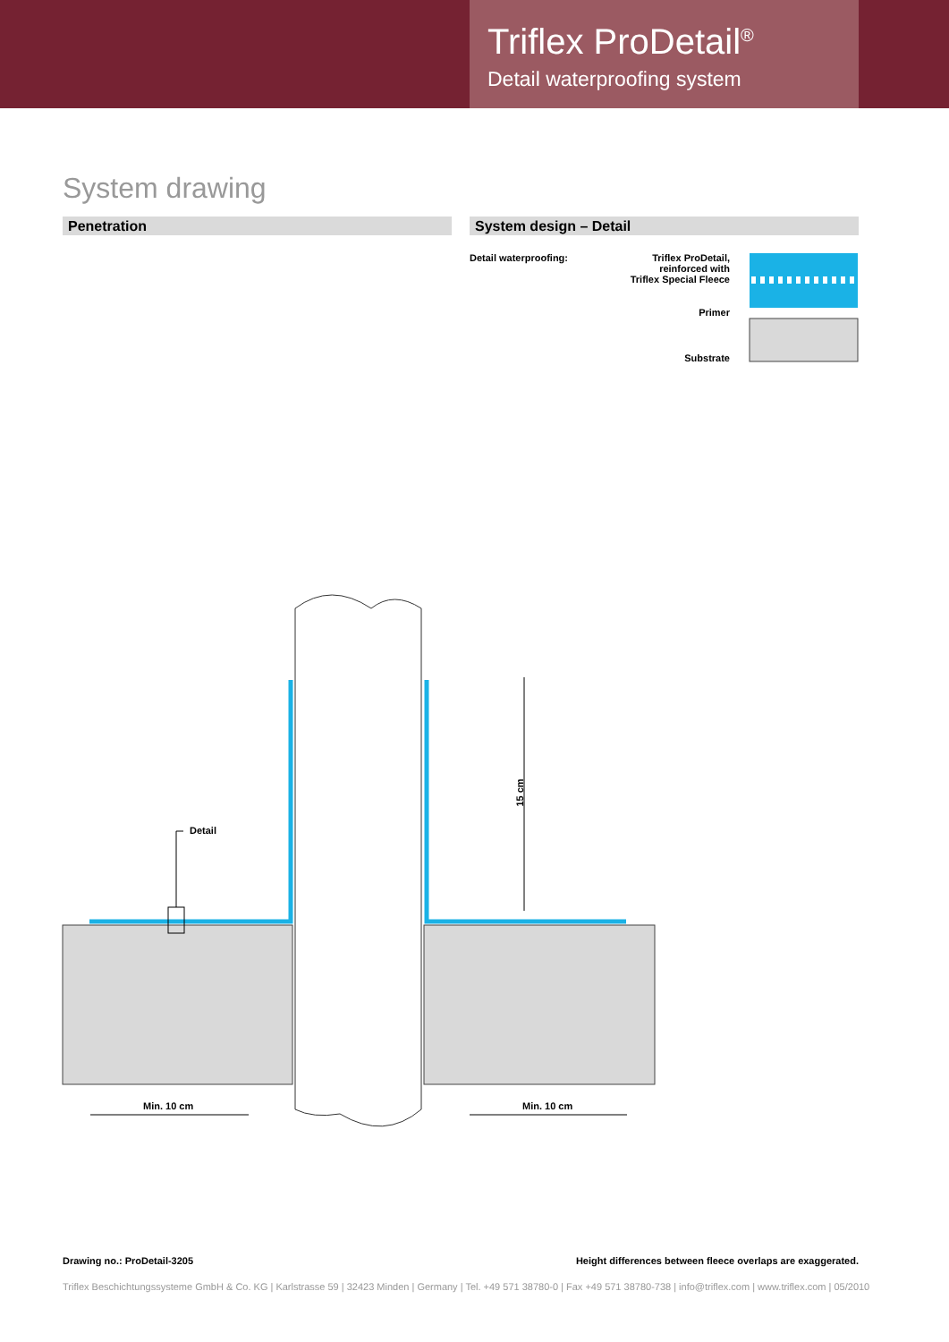Triflex ProDetail<sup>®</sup>
Detail waterproofing system
System drawing
Penetration System design – Detail
Detail waterproofing:
Triflex ProDetail,
reinforced with
Triflex Special Fleece
Primer
Substrate
Detail
15 cm
Min. 10 cm Min. 10 cm
Drawing no.: ProDetail-3205
Height differences between fleece overlaps are exaggerated.
Triflex Beschichtungssysteme GmbH & Co. KG | Karlstrasse 59 | 32423 Minden | Germany | Tel. +49 571 38780-0 | Fax +49 571 38780-738 | info@triflex.com | www.triflex.com | 05/2010